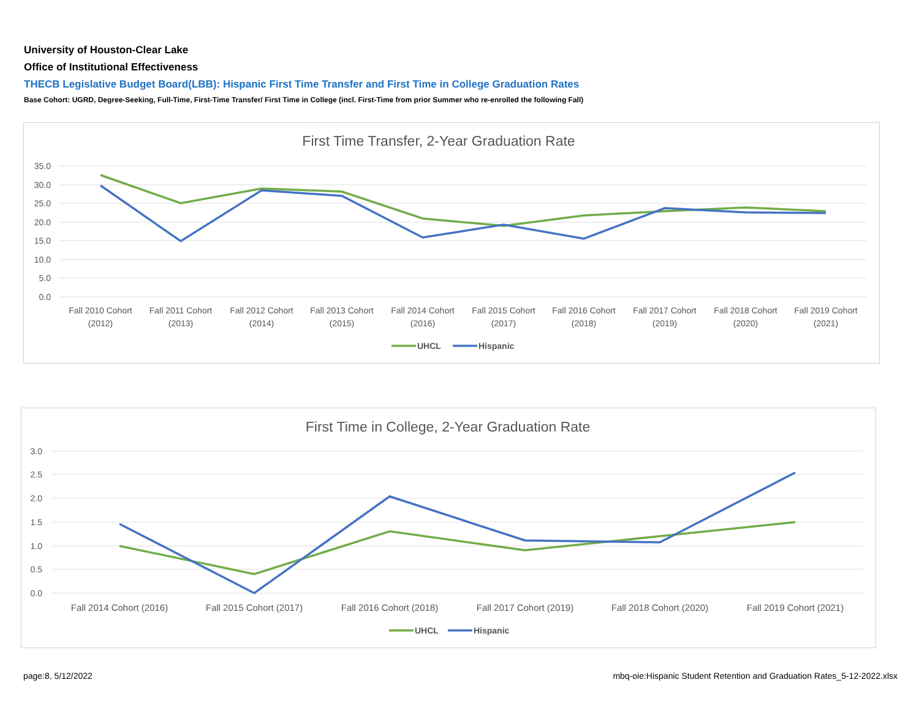University of Houston-Clear Lake
Office of Institutional Effectiveness
THECB Legislative Budget Board(LBB): Hispanic First Time Transfer and First Time in College Graduation Rates
Base Cohort: UGRD, Degree-Seeking, Full-Time, First-Time Transfer/ First Time in College (incl. First-Time from prior Summer who re-enrolled the following Fall)
First Time Transfer, 2-Year Graduation Rate
35.0
30.0
25.0
20.0
15.0
10.0
5.0
0.0
Fall 2010 Cohort
(2012)
Fall 2011 Cohort
(2013)
Fall 2012 Cohort
(2014)
Fall 2013 Cohort
(2015)
Fall 2014 Cohort
(2016)
Fall 2015 Cohort
(2017)
Fall 2016 Cohort
(2018)
Fall 2017 Cohort
(2019)
Fall 2018 Cohort
(2020)
Fall 2019 Cohort
(2021)
UHCL
Hispanic
First Time in College, 2-Year Graduation Rate
3.0
2.5
2.0
1.5
1.0
0.5
0.0
Fall 2014 Cohort (2016)
Fall 2015 Cohort (2017)
Fall 2016 Cohort (2018)
Fall 2017 Cohort (2019)
Fall 2018 Cohort (2020)
Fall 2019 Cohort (2021)
UHCL
Hispanic
page:8, 5/12/2022
mbq-oie:Hispanic Student Retention and Graduation Rates_5-12-2022.xlsx